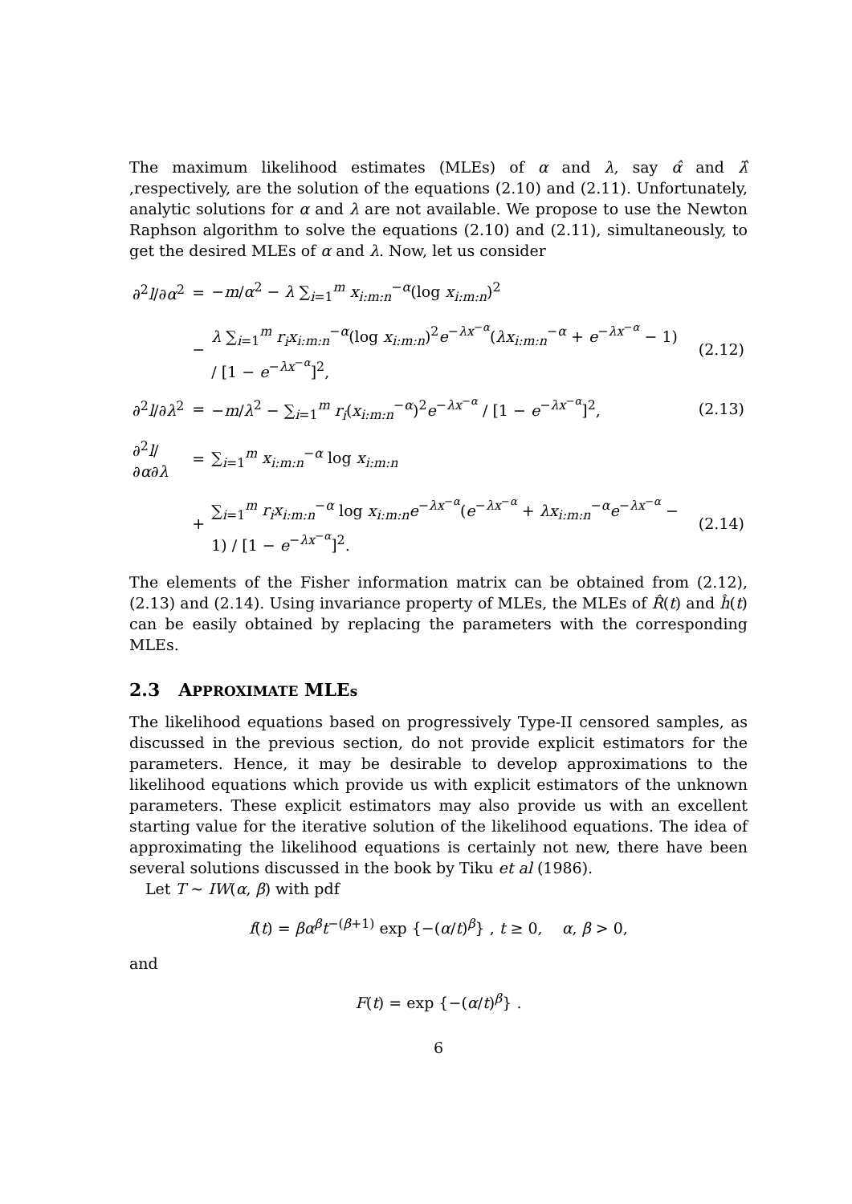The maximum likelihood estimates (MLEs) of α and λ, say α̂ and λ̂ ,respectively, are the solution of the equations (2.10) and (2.11). Unfortunately, analytic solutions for α and λ are not available. We propose to use the Newton Raphson algorithm to solve the equations (2.10) and (2.11), simultaneously, to get the desired MLEs of α and λ. Now, let us consider
| ∂<sup>2</sup> l /∂ α<sup>2</sup> | = | − m / α<sup>2</sup> − λ ∑<sub>i=1</sub><sup>m</sup> x<sub>i:m:n</sub><sup>−α</sup>(log x<sub>i:m:n</sub>)<sup>2</sup> | |
| | − | λ ∑<sub>i=1</sub><sup>m</sup> r<sub>i</sub>x<sub>i:m:n</sub><sup>−α</sup>(log x<sub>i:m:n</sub>)<sup>2</sup> e<sup>−λx<sup>−α</sup></sup>( λx<sub>i:m:n</sub><sup>−α</sup> + e<sup>−λx<sup>−α</sup></sup> − 1) / [1 − e<sup>−λx<sup>−α</sup></sup>]<sup>2</sup>, | (2.12) |
| ∂<sup>2</sup> l /∂ λ<sup>2</sup> | = | − m / λ<sup>2</sup> − ∑<sub>i=1</sub><sup>m</sup> r<sub>i</sub> ( x<sub>i:m:n</sub><sup>−α</sup>)<sup>2</sup> e<sup>−λx<sup>−α</sup></sup> / [1 − e<sup>−λx<sup>−α</sup></sup>]<sup>2</sup>, | (2.13) |
| ∂<sup>2</sup> l /∂ α ∂ λ | = | ∑<sub>i=1</sub><sup>m</sup> x<sub>i:m:n</sub><sup>−α</sup> log x<sub>i:m:n</sub> | |
| | + | ∑<sub>i=1</sub><sup>m</sup> r<sub>i</sub>x<sub>i:m:n</sub><sup>−α</sup> log x<sub>i:m:n</sub> e<sup>−λx<sup>−α</sup></sup>( e<sup>−λx<sup>−α</sup></sup> + λx<sub>i:m:n</sub><sup>−α</sup> e<sup>−λx<sup>−α</sup></sup> − 1) / [1 − e<sup>−λx<sup>−α</sup></sup>]<sup>2</sup>. | (2.14) |
The elements of the Fisher information matrix can be obtained from (2.12), (2.13) and (2.14). Using invariance property of MLEs, the MLEs of R̂(t) and ĥ(t) can be easily obtained by replacing the parameters with the corresponding MLEs.
2.3 APPROXIMATE MLEs
The likelihood equations based on progressively Type-II censored samples, as discussed in the previous section, do not provide explicit estimators for the parameters. Hence, it may be desirable to develop approximations to the likelihood equations which provide us with explicit estimators of the unknown parameters. These explicit estimators may also provide us with an excellent starting value for the iterative solution of the likelihood equations. The idea of approximating the likelihood equations is certainly not new, there have been several solutions discussed in the book by Tiku et al (1986).
Let T ∼ IW(α, β) with pdf
f(t) = βα<sup>β</sup>t<sup>−(β+1)</sup> exp {−(α/t)<sup>β</sup>} , t ≥ 0, α, β > 0,
and
F(t) = exp {−(α/t)<sup>β</sup>} .
6